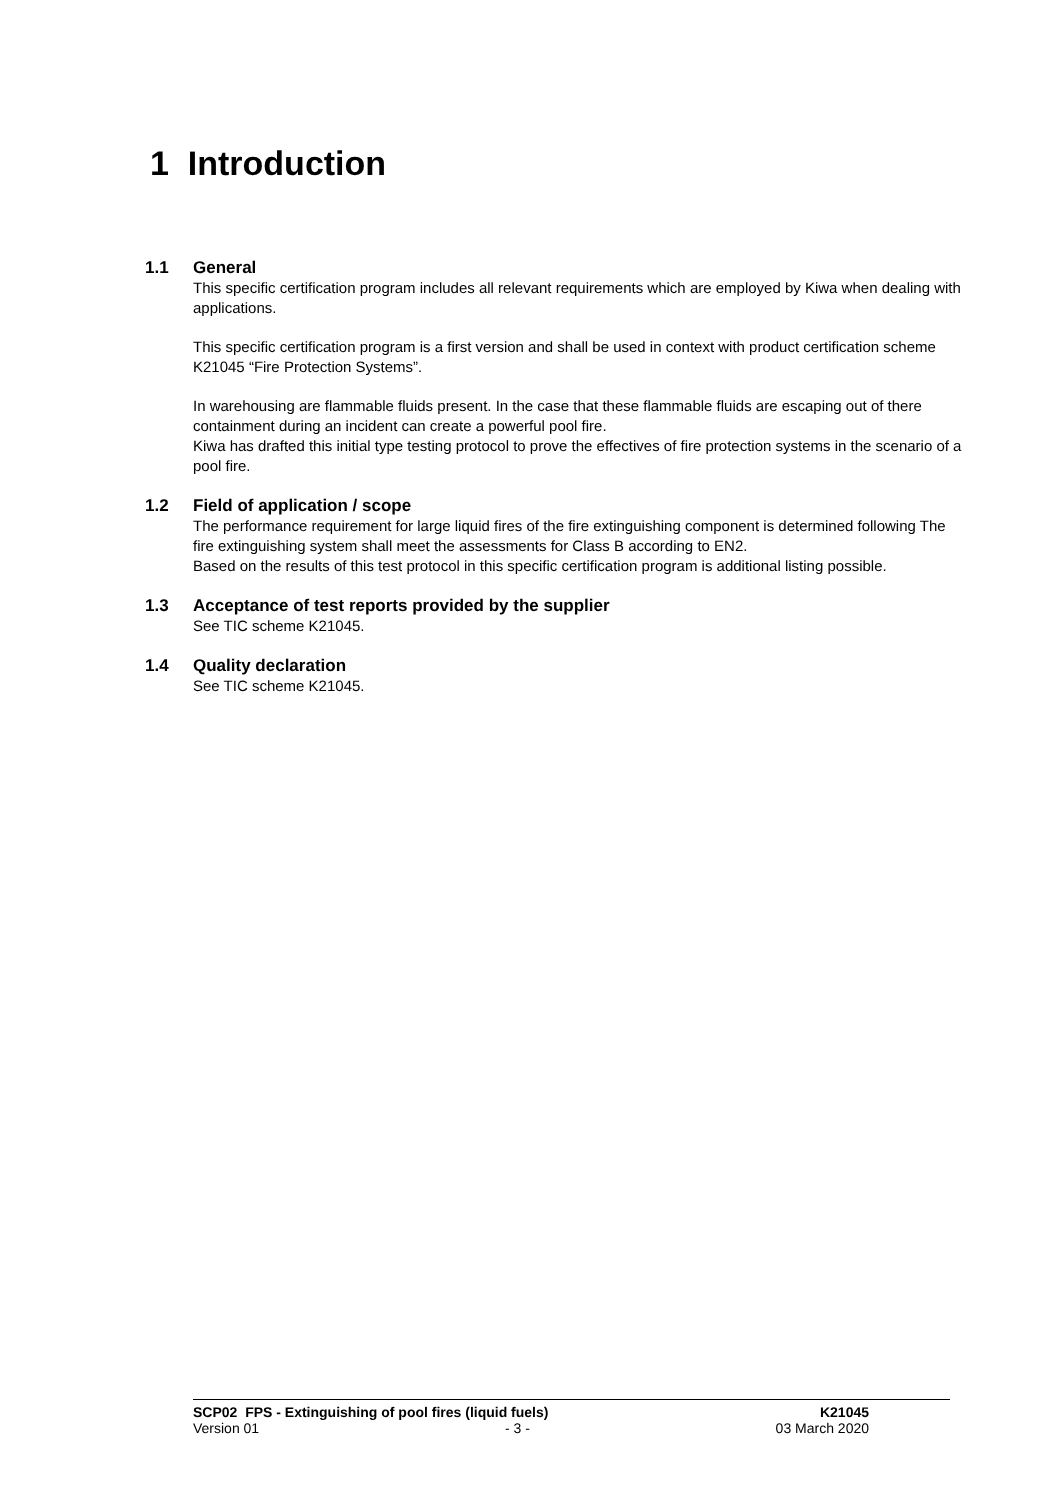1 Introduction
1.1
General
This specific certification program includes all relevant requirements which are employed by Kiwa when dealing with applications.
This specific certification program is a first version and shall be used in context with product certification scheme K21045 “Fire Protection Systems”.
In warehousing are flammable fluids present. In the case that these flammable fluids are escaping out of there containment during an incident can create a powerful pool fire.
Kiwa has drafted this initial type testing protocol to prove the effectives of fire protection systems in the scenario of a pool fire.
1.2
Field of application / scope
The performance requirement for large liquid fires of the fire extinguishing component is determined following The fire extinguishing system shall meet the assessments for Class B according to EN2.
Based on the results of this test protocol in this specific certification program is additional listing possible.
1.3
Acceptance of test reports provided by the supplier
See TIC scheme K21045.
1.4
Quality declaration
See TIC scheme K21045.
SCP02 FPS - Extinguishing of pool fires (liquid fuels) K21045
Version 01 - 3 - 03 March 2020